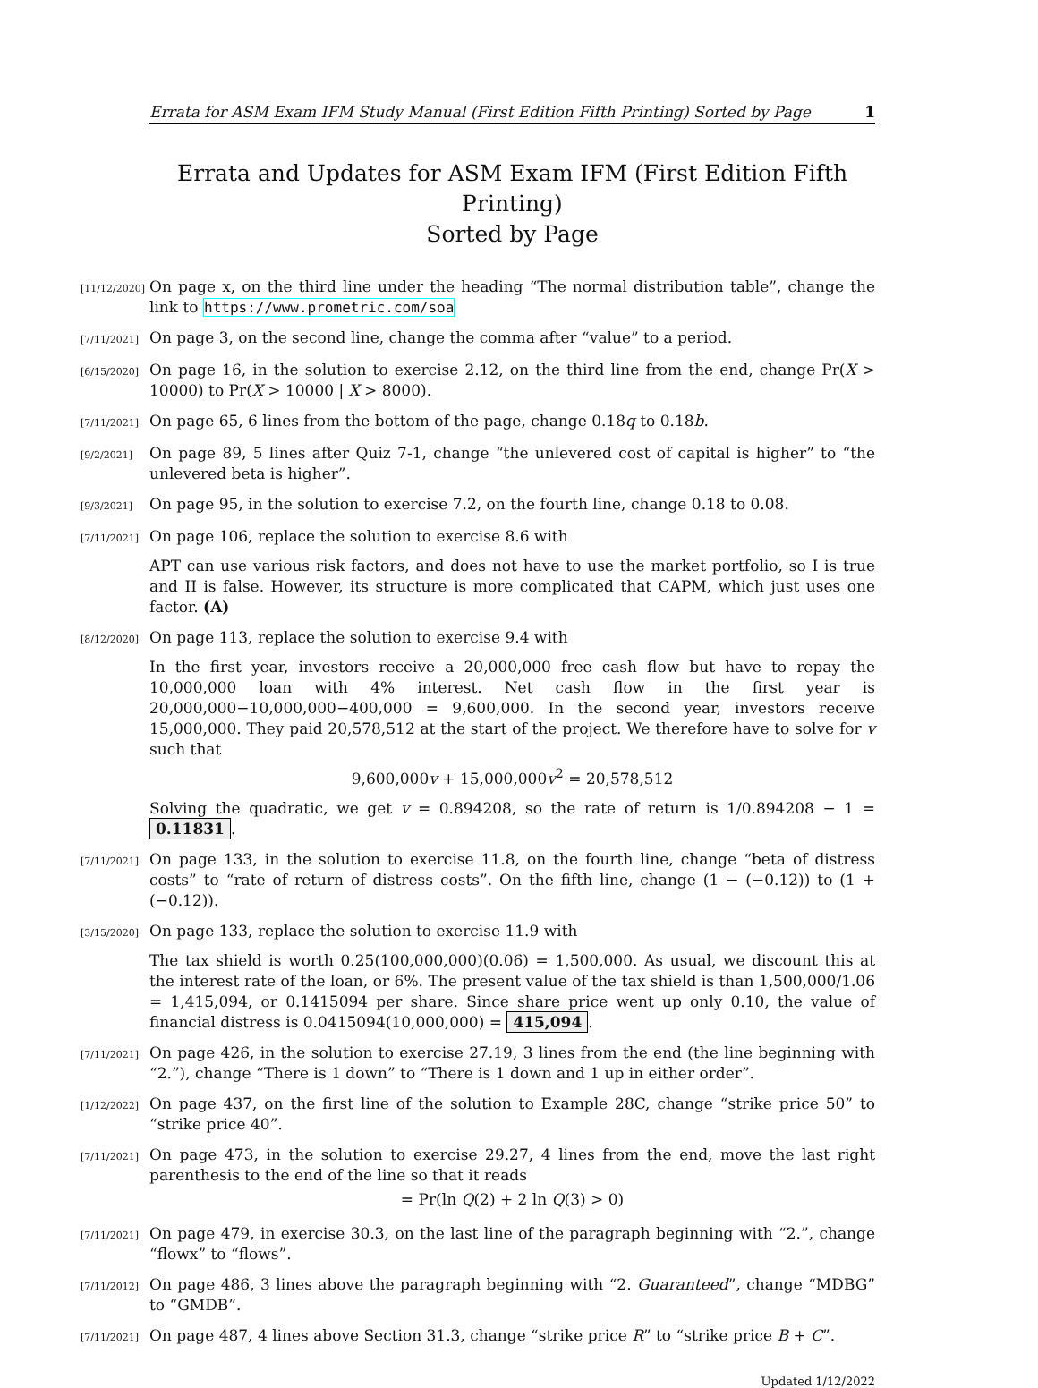Errata for ASM Exam IFM Study Manual (First Edition Fifth Printing) Sorted by Page 1
Errata and Updates for ASM Exam IFM (First Edition Fifth Printing)
Sorted by Page
[11/12/2020]
On page x, on the third line under the heading “The normal distribution table”, change the link to https://www.prometric.com/soa
[7/11/2021]
On page 3, on the second line, change the comma after “value” to a period.
[6/15/2020]
On page 16, in the solution to exercise 2.12, on the third line from the end, change Pr(X > 10000) to Pr(X > 10000 | X > 8000).
[7/11/2021]
On page 65, 6 lines from the bottom of the page, change 0.18q to 0.18b.
[9/2/2021]
On page 89, 5 lines after Quiz 7-1, change “the unlevered cost of capital is higher” to “the unlevered beta is higher”.
[9/3/2021]
On page 95, in the solution to exercise 7.2, on the fourth line, change 0.18 to 0.08.
[7/11/2021]
On page 106, replace the solution to exercise 8.6 with
APT can use various risk factors, and does not have to use the market portfolio, so I is true and II is false. However, its structure is more complicated that CAPM, which just uses one factor. (A)
[8/12/2020]
On page 113, replace the solution to exercise 9.4 with
In the first year, investors receive a 20,000,000 free cash flow but have to repay the 10,000,000 loan with 4% interest. Net cash flow in the first year is 20,000,000−10,000,000−400,000 = 9,600,000. In the second year, investors receive 15,000,000. They paid 20,578,512 at the start of the project. We therefore have to solve for v such that
9,600,000v + 15,000,000v<sup>2</sup> = 20,578,512
Solving the quadratic, we get v = 0.894208, so the rate of return is 1/0.894208 − 1 = 0.11831.
[7/11/2021]
On page 133, in the solution to exercise 11.8, on the fourth line, change “beta of distress costs” to “rate of return of distress costs”. On the fifth line, change (1 − (−0.12)) to (1 + (−0.12)).
[3/15/2020]
On page 133, replace the solution to exercise 11.9 with
The tax shield is worth 0.25(100,000,000)(0.06) = 1,500,000. As usual, we discount this at the interest rate of the loan, or 6%. The present value of the tax shield is than 1,500,000/1.06 = 1,415,094, or 0.1415094 per share. Since share price went up only 0.10, the value of financial distress is 0.0415094(10,000,000) = 415,094.
[7/11/2021]
On page 426, in the solution to exercise 27.19, 3 lines from the end (the line beginning with “2.”), change “There is 1 down” to “There is 1 down and 1 up in either order”.
[1/12/2022]
On page 437, on the first line of the solution to Example 28C, change “strike price 50” to “strike price 40”.
[7/11/2021]
On page 473, in the solution to exercise 29.27, 4 lines from the end, move the last right parenthesis to the end of the line so that it reads
= Pr(ln Q(2) + 2 ln Q(3) > 0)
[7/11/2021]
On page 479, in exercise 30.3, on the last line of the paragraph beginning with “2.”, change “flowx” to “flows”.
[7/11/2012]
On page 486, 3 lines above the paragraph beginning with “2. Guaranteed”, change “MDBG” to “GMDB”.
[7/11/2021]
On page 487, 4 lines above Section 31.3, change “strike price R” to “strike price B + C”.
Updated 1/12/2022